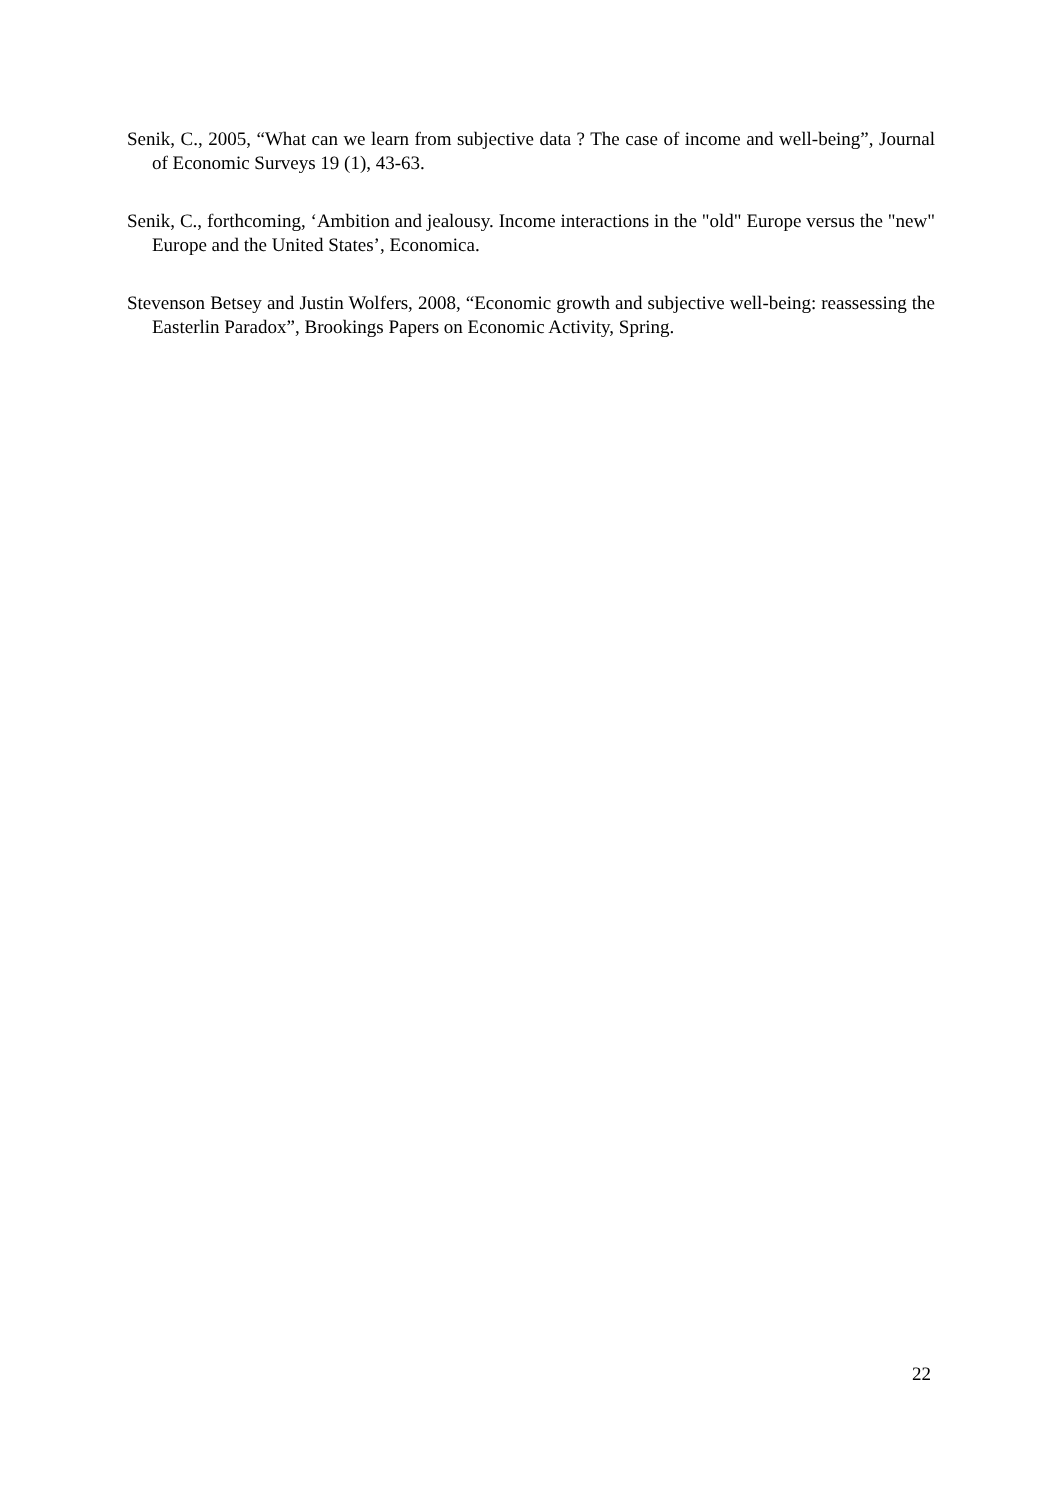Senik, C., 2005, “What can we learn from subjective data ? The case of income and well-being”, Journal of Economic Surveys 19 (1), 43-63.
Senik, C., forthcoming, ‘Ambition and jealousy. Income interactions in the "old" Europe versus the "new" Europe and the United States’, Economica.
Stevenson Betsey and Justin Wolfers, 2008, “Economic growth and subjective well-being: reassessing the Easterlin Paradox”, Brookings Papers on Economic Activity, Spring.
22